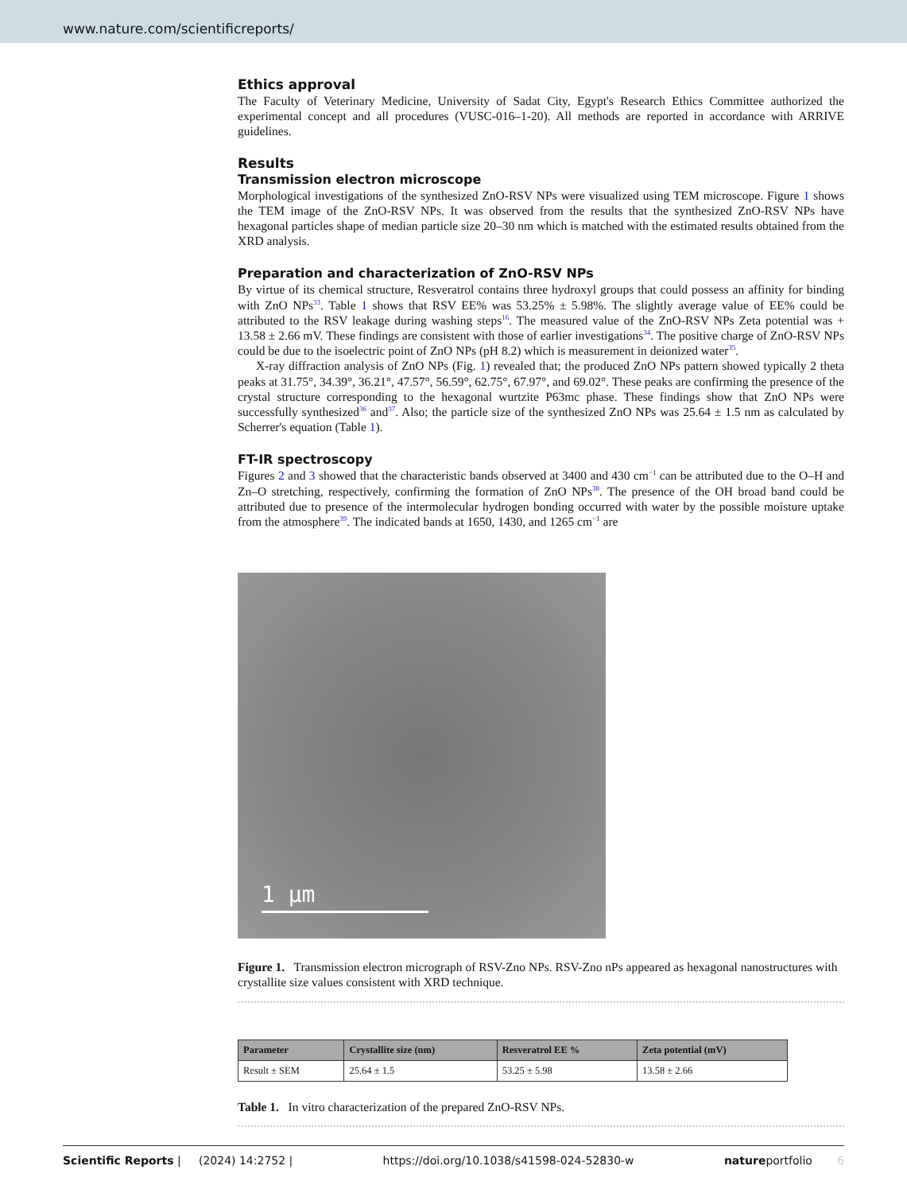www.nature.com/scientificreports/
Ethics approval
The Faculty of Veterinary Medicine, University of Sadat City, Egypt's Research Ethics Committee authorized the experimental concept and all procedures (VUSC-016–1-20). All methods are reported in accordance with ARRIVE guidelines.
Results
Transmission electron microscope
Morphological investigations of the synthesized ZnO-RSV NPs were visualized using TEM microscope. Figure 1 shows the TEM image of the ZnO-RSV NPs. It was observed from the results that the synthesized ZnO-RSV NPs have hexagonal particles shape of median particle size 20–30 nm which is matched with the estimated results obtained from the XRD analysis.
Preparation and characterization of ZnO-RSV NPs
By virtue of its chemical structure, Resveratrol contains three hydroxyl groups that could possess an affinity for binding with ZnO NPs<sup>33</sup>. Table 1 shows that RSV EE% was 53.25% ± 5.98%. The slightly average value of EE% could be attributed to the RSV leakage during washing steps<sup>16</sup>. The measured value of the ZnO-RSV NPs Zeta potential was + 13.58 ± 2.66 mV. These findings are consistent with those of earlier investigations<sup>34</sup>. The positive charge of ZnO-RSV NPs could be due to the isoelectric point of ZnO NPs (pH 8.2) which is measurement in deionized water<sup>35</sup>.
X-ray diffraction analysis of ZnO NPs (Fig. 1) revealed that; the produced ZnO NPs pattern showed typically 2 theta peaks at 31.75°, 34.39°, 36.21°, 47.57°, 56.59°, 62.75°, 67.97°, and 69.02°. These peaks are confirming the presence of the crystal structure corresponding to the hexagonal wurtzite P63mc phase. These findings show that ZnO NPs were successfully synthesized<sup>36</sup> and<sup>37</sup>. Also; the particle size of the synthesized ZnO NPs was 25.64 ± 1.5 nm as calculated by Scherrer's equation (Table 1).
FT-IR spectroscopy
Figures 2 and 3 showed that the characteristic bands observed at 3400 and 430 cm<sup>−1</sup> can be attributed due to the O–H and Zn–O stretching, respectively, confirming the formation of ZnO NPs<sup>38</sup>. The presence of the OH broad band could be attributed due to presence of the intermolecular hydrogen bonding occurred with water by the possible moisture uptake from the atmosphere<sup>39</sup>. The indicated bands at 1650, 1430, and 1265 cm<sup>−1</sup> are
1 µm
Figure 1. Transmission electron micrograph of RSV-Zno NPs. RSV-Zno nPs appeared as hexagonal nanostructures with crystallite size values consistent with XRD technique.
| Parameter | Crystallite size (nm) | Resveratrol EE % | Zeta potential (mV) |
| --- | --- | --- | --- |
| Result ± SEM | 25.64 ± 1.5 | 53.25 ± 5.98 | 13.58 ± 2.66 |
Table 1. In vitro characterization of the prepared ZnO-RSV NPs.
Scientific Reports | (2024) 14:2752 | https://doi.org/10.1038/s41598-024-52830-w natureportfolio 6